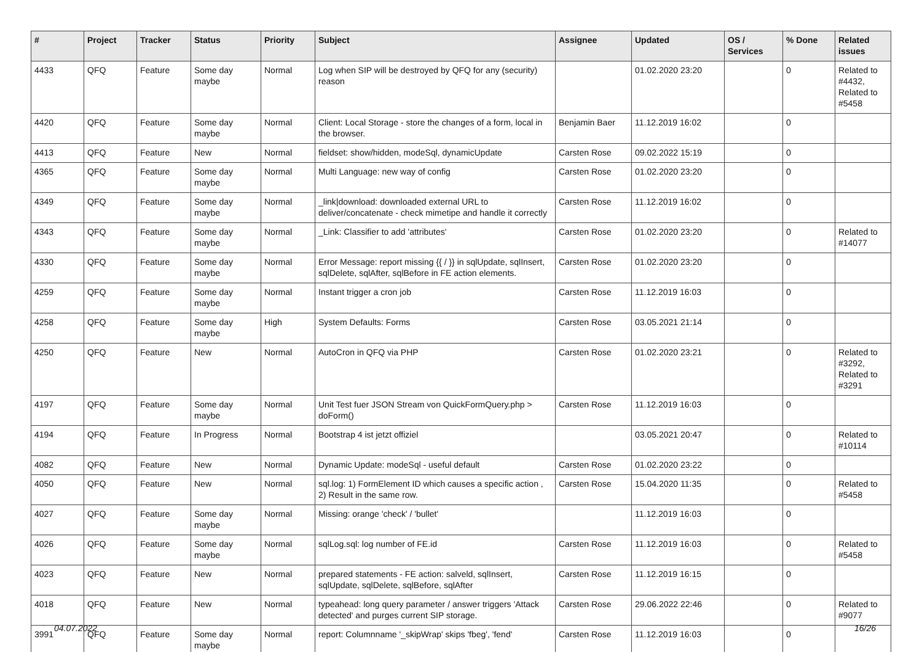| # | Project | Tracker | Status | Priority | Subject | Assignee | Updated | OS / Services | % Done | Related issues |
| --- | --- | --- | --- | --- | --- | --- | --- | --- | --- | --- |
| 4433 | QFQ | Feature | Some day maybe | Normal | Log when SIP will be destroyed by QFQ for any (security) reason | | 01.02.2020 23:20 | | 0 | Related to #4432, Related to #5458 |
| 4420 | QFQ | Feature | Some day maybe | Normal | Client: Local Storage - store the changes of a form, local in the browser. | Benjamin Baer | 11.12.2019 16:02 | | 0 | |
| 4413 | QFQ | Feature | New | Normal | fieldset: show/hidden, modeSql, dynamicUpdate | Carsten Rose | 09.02.2022 15:19 | | 0 | |
| 4365 | QFQ | Feature | Some day maybe | Normal | Multi Language: new way of config | Carsten Rose | 01.02.2020 23:20 | | 0 | |
| 4349 | QFQ | Feature | Some day maybe | Normal | _link/download: downloaded external URL to deliver/concatenate - check mimetipe and handle it correctly | Carsten Rose | 11.12.2019 16:02 | | 0 | |
| 4343 | QFQ | Feature | Some day maybe | Normal | _Link: Classifier to add 'attributes' | Carsten Rose | 01.02.2020 23:20 | | 0 | Related to #14077 |
| 4330 | QFQ | Feature | Some day maybe | Normal | Error Message: report missing {{ / }} in sqlUpdate, sqlInsert, sqlDelete, sqlAfter, sqlBefore in FE action elements. | Carsten Rose | 01.02.2020 23:20 | | 0 | |
| 4259 | QFQ | Feature | Some day maybe | Normal | Instant trigger a cron job | Carsten Rose | 11.12.2019 16:03 | | 0 | |
| 4258 | QFQ | Feature | Some day maybe | High | System Defaults: Forms | Carsten Rose | 03.05.2021 21:14 | | 0 | |
| 4250 | QFQ | Feature | New | Normal | AutoCron in QFQ via PHP | Carsten Rose | 01.02.2020 23:21 | | 0 | Related to #3292, Related to #3291 |
| 4197 | QFQ | Feature | Some day maybe | Normal | Unit Test fuer JSON Stream von QuickFormQuery.php > doForm() | Carsten Rose | 11.12.2019 16:03 | | 0 | |
| 4194 | QFQ | Feature | In Progress | Normal | Bootstrap 4 ist jetzt offiziel | | 03.05.2021 20:47 | | 0 | Related to #10114 |
| 4082 | QFQ | Feature | New | Normal | Dynamic Update: modeSql - useful default | Carsten Rose | 01.02.2020 23:22 | | 0 | |
| 4050 | QFQ | Feature | New | Normal | sql.log: 1) FormElement ID which causes a specific action , 2) Result in the same row. | Carsten Rose | 15.04.2020 11:35 | | 0 | Related to #5458 |
| 4027 | QFQ | Feature | Some day maybe | Normal | Missing: orange 'check' / 'bullet' | | 11.12.2019 16:03 | | 0 | |
| 4026 | QFQ | Feature | Some day maybe | Normal | sqlLog.sql: log number of FE.id | Carsten Rose | 11.12.2019 16:03 | | 0 | Related to #5458 |
| 4023 | QFQ | Feature | New | Normal | prepared statements - FE action: salveld, sqlInsert, sqlUpdate, sqlDelete, sqlBefore, sqlAfter | Carsten Rose | 11.12.2019 16:15 | | 0 | |
| 4018 | QFQ | Feature | New | Normal | typeahead: long query parameter / answer triggers 'Attack detected' and purges current SIP storage. | Carsten Rose | 29.06.2022 22:46 | | 0 | Related to #9077 |
| 3991 | QFQ | Feature | Some day maybe | Normal | report: Columnname '_skipWrap' skips 'fbeg', 'fend' | Carsten Rose | 11.12.2019 16:03 | | 0 | |
04.07.2022 16/26